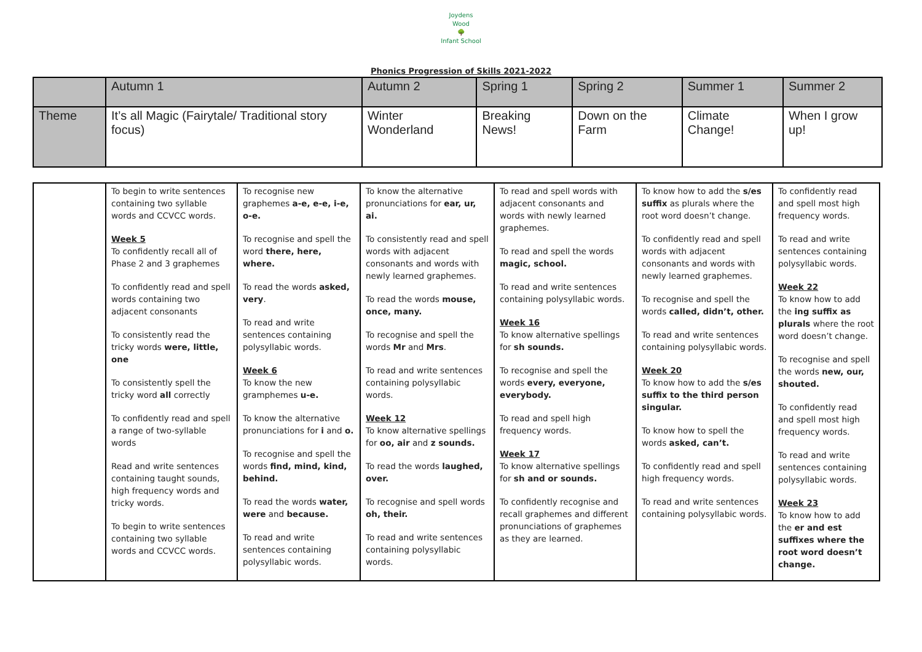Joydens Wood
🌳
Infant School
Phonics Progression of Skills 2021-2022
| | Autumn 1 | Autumn 2 | Spring 1 | Spring 2 | Summer 1 | Summer 2 |
| Theme | It’s all Magic (Fairytale/ Traditional story focus) | Winter Wonderland | Breaking News! | Down on the Farm | Climate Change! | When I grow up! |
| | To begin to write sentences containing two syllable words and CCVCC words. Week 5 To confidently recall all of Phase 2 and 3 graphemes To confidently read and spell words containing two adjacent consonants To consistently read the tricky words were, little, one To consistently spell the tricky word all correctly To confidently read and spell a range of two-syllable words Read and write sentences containing taught sounds, high frequency words and tricky words. To begin to write sentences containing two syllable words and CCVCC words. | To recognise new graphemes a-e, e-e, i-e, o-e. To recognise and spell the word there, here, where. To read the words asked, very . To read and write sentences containing polysyllabic words. Week 6 To know the new gramphemes u-e. To know the alternative pronunciations for i and o. To recognise and spell the words find, mind, kind, behind. To read the words water, were and because. To read and write sentences containing polysyllabic words. | To know the alternative pronunciations for ear, ur, ai. To consistently read and spell words with adjacent consonants and words with newly learned graphemes. To read the words mouse, once, many. To recognise and spell the words Mr and Mrs . To read and write sentences containing polysyllabic words. Week 12 To know alternative spellings for oo, air and z sounds. To read the words laughed, over. To recognise and spell words oh, their. To read and write sentences containing polysyllabic words. | To read and spell words with adjacent consonants and words with newly learned graphemes. To read and spell the words magic, school. To read and write sentences containing polysyllabic words. Week 16 To know alternative spellings for sh sounds. To recognise and spell the words every, everyone, everybody. To read and spell high frequency words. Week 17 To know alternative spellings for sh and or sounds. To confidently recognise and recall graphemes and different pronunciations of graphemes as they are learned. | To know how to add the s/es suffix as plurals where the root word doesn’t change. To confidently read and spell words with adjacent consonants and words with newly learned graphemes. To recognise and spell the words called, didn’t, other. To read and write sentences containing polysyllabic words. Week 20 To know how to add the s/es suffix to the third person singular. To know how to spell the words asked, can’t. To confidently read and spell high frequency words. To read and write sentences containing polysyllabic words. | To confidently read and spell most high frequency words. To read and write sentences containing polysyllabic words. Week 22 To know how to add the ing suffix as plurals where the root word doesn’t change. To recognise and spell the words new, our, shouted. To confidently read and spell most high frequency words. To read and write sentences containing polysyllabic words. Week 23 To know how to add the er and est suffixes where the root word doesn’t change. |